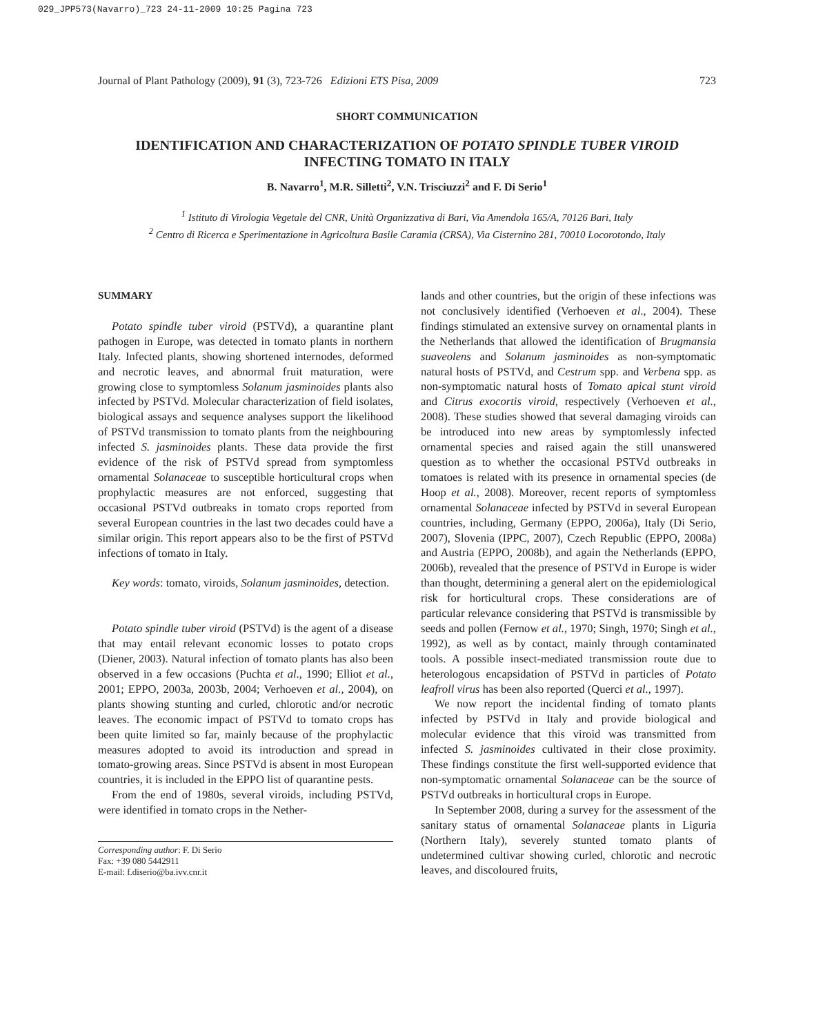029_JPP573(Navarro)_723 24-11-2009 10:25 Pagina 723
Journal of Plant Pathology (2009), 91 (3), 723-726 Edizioni ETS Pisa, 2009 723
SHORT COMMUNICATION
IDENTIFICATION AND CHARACTERIZATION OF POTATO SPINDLE TUBER VIROID
INFECTING TOMATO IN ITALY
B. Navarro<sup>1</sup>, M.R. Silletti<sup>2</sup>, V.N. Trisciuzzi<sup>2</sup> and F. Di Serio<sup>1</sup>
<sup>1</sup> Istituto di Virologia Vegetale del CNR, Unità Organizzativa di Bari, Via Amendola 165/A, 70126 Bari, Italy
<sup>2</sup> Centro di Ricerca e Sperimentazione in Agricoltura Basile Caramia (CRSA), Via Cisternino 281, 70010 Locorotondo, Italy
SUMMARY
Potato spindle tuber viroid (PSTVd), a quarantine plant pathogen in Europe, was detected in tomato plants in northern Italy. Infected plants, showing shortened internodes, deformed and necrotic leaves, and abnormal fruit maturation, were growing close to symptomless Solanum jasminoides plants also infected by PSTVd. Molecular characterization of field isolates, biological assays and sequence analyses support the likelihood of PSTVd transmission to tomato plants from the neighbouring infected S. jasminoides plants. These data provide the first evidence of the risk of PSTVd spread from symptomless ornamental Solanaceae to susceptible horticultural crops when prophylactic measures are not enforced, suggesting that occasional PSTVd outbreaks in tomato crops reported from several European countries in the last two decades could have a similar origin. This report appears also to be the first of PSTVd infections of tomato in Italy.
Key words: tomato, viroids, Solanum jasminoides, detection.
Potato spindle tuber viroid (PSTVd) is the agent of a disease that may entail relevant economic losses to potato crops (Diener, 2003). Natural infection of tomato plants has also been observed in a few occasions (Puchta et al., 1990; Elliot et al., 2001; EPPO, 2003a, 2003b, 2004; Verhoeven et al., 2004), on plants showing stunting and curled, chlorotic and/or necrotic leaves. The economic impact of PSTVd to tomato crops has been quite limited so far, mainly because of the prophylactic measures adopted to avoid its introduction and spread in tomato-growing areas. Since PSTVd is absent in most European countries, it is included in the EPPO list of quarantine pests.
From the end of 1980s, several viroids, including PSTVd, were identified in tomato crops in the Nether-
Corresponding author: F. Di Serio
Fax: +39 080 5442911
E-mail: f.diserio@ba.ivv.cnr.it
lands and other countries, but the origin of these infections was not conclusively identified (Verhoeven et al., 2004). These findings stimulated an extensive survey on ornamental plants in the Netherlands that allowed the identification of Brugmansia suaveolens and Solanum jasminoides as non-symptomatic natural hosts of PSTVd, and Cestrum spp. and Verbena spp. as non-symptomatic natural hosts of Tomato apical stunt viroid and Citrus exocortis viroid, respectively (Verhoeven et al., 2008). These studies showed that several damaging viroids can be introduced into new areas by symptomlessly infected ornamental species and raised again the still unanswered question as to whether the occasional PSTVd outbreaks in tomatoes is related with its presence in ornamental species (de Hoop et al., 2008). Moreover, recent reports of symptomless ornamental Solanaceae infected by PSTVd in several European countries, including, Germany (EPPO, 2006a), Italy (Di Serio, 2007), Slovenia (IPPC, 2007), Czech Republic (EPPO, 2008a) and Austria (EPPO, 2008b), and again the Netherlands (EPPO, 2006b), revealed that the presence of PSTVd in Europe is wider than thought, determining a general alert on the epidemiological risk for horticultural crops. These considerations are of particular relevance considering that PSTVd is transmissible by seeds and pollen (Fernow et al., 1970; Singh, 1970; Singh et al., 1992), as well as by contact, mainly through contaminated tools. A possible insect-mediated transmission route due to heterologous encapsidation of PSTVd in particles of Potato leafroll virus has been also reported (Querci et al., 1997).
We now report the incidental finding of tomato plants infected by PSTVd in Italy and provide biological and molecular evidence that this viroid was transmitted from infected S. jasminoides cultivated in their close proximity. These findings constitute the first well-supported evidence that non-symptomatic ornamental Solanaceae can be the source of PSTVd outbreaks in horticultural crops in Europe.
In September 2008, during a survey for the assessment of the sanitary status of ornamental Solanaceae plants in Liguria (Northern Italy), severely stunted tomato plants of undetermined cultivar showing curled, chlorotic and necrotic leaves, and discoloured fruits,